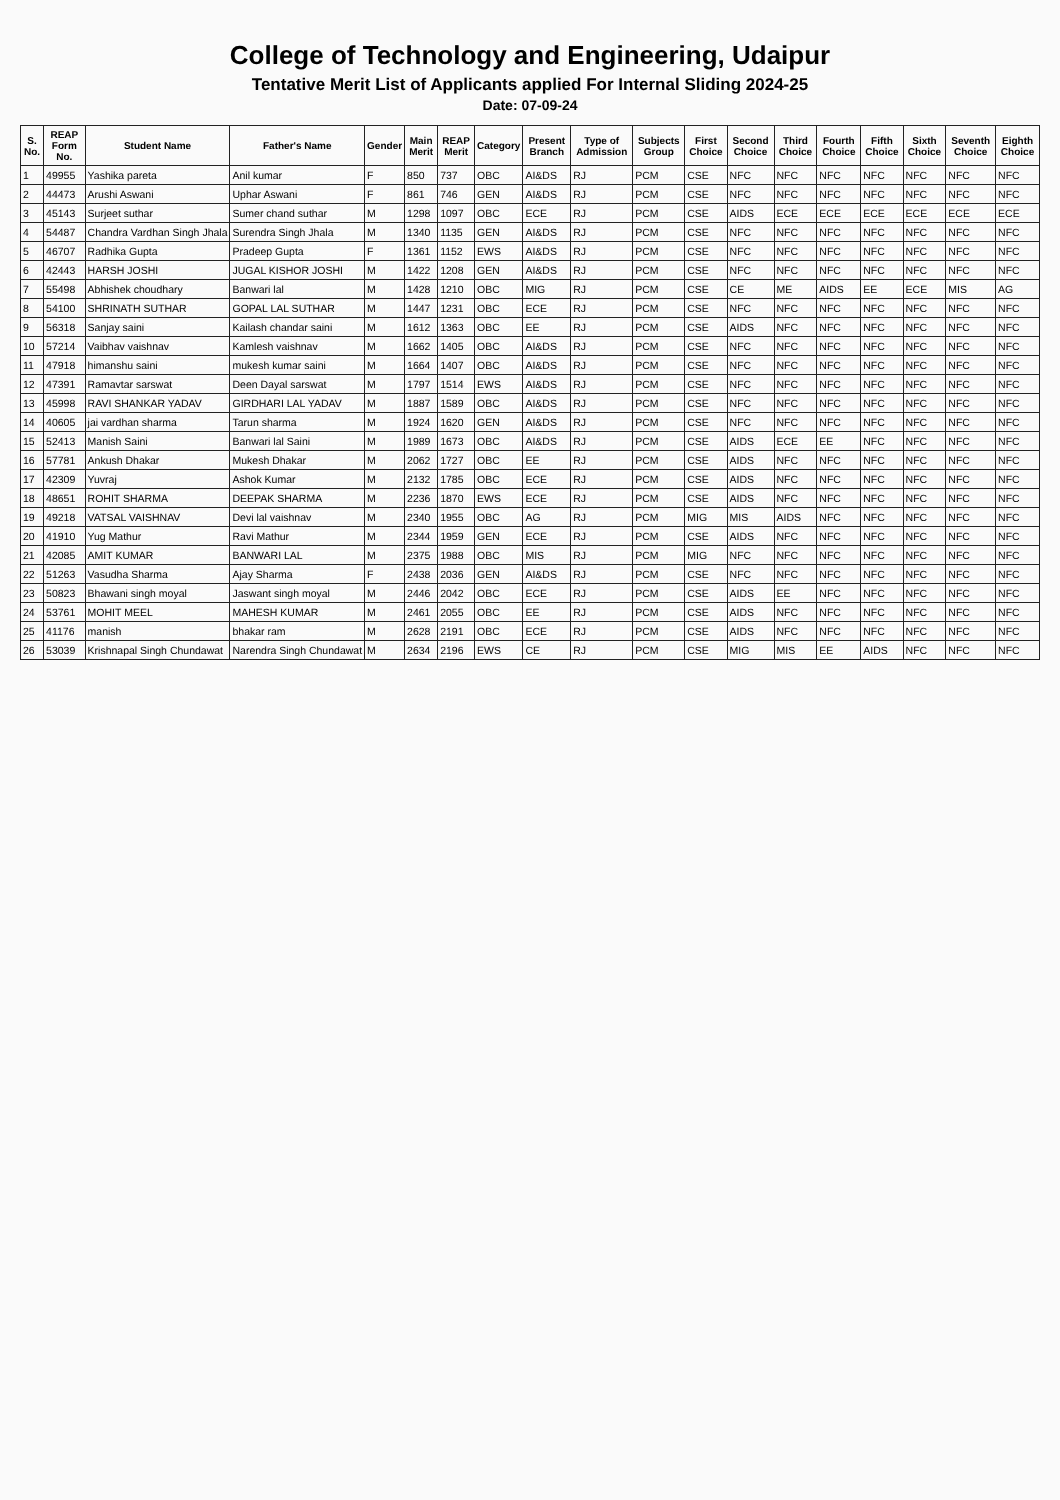College of Technology and Engineering, Udaipur
Tentative Merit List of Applicants applied For Internal Sliding 2024-25
Date: 07-09-24
| S. No. | REAP Form No. | Student Name | Father's Name | Gender | Main Merit | REAP Merit | Category | Present Branch | Type of Admission | Subjects Group | First Choice | Second Choice | Third Choice | Fourth Choice | Fifth Choice | Sixth Choice | Seventh Choice | Eighth Choice |
| --- | --- | --- | --- | --- | --- | --- | --- | --- | --- | --- | --- | --- | --- | --- | --- | --- | --- | --- |
| 1 | 49955 | Yashika pareta | Anil kumar | F | 850 | 737 | OBC | AI&DS | RJ | PCM | CSE | NFC | NFC | NFC | NFC | NFC | NFC | NFC |
| 2 | 44473 | Arushi Aswani | Uphar Aswani | F | 861 | 746 | GEN | AI&DS | RJ | PCM | CSE | NFC | NFC | NFC | NFC | NFC | NFC | NFC |
| 3 | 45143 | Surjeet suthar | Sumer chand suthar | M | 1298 | 1097 | OBC | ECE | RJ | PCM | CSE | AIDS | ECE | ECE | ECE | ECE | ECE | ECE |
| 4 | 54487 | Chandra Vardhan Singh Jhala | Surendra Singh Jhala | M | 1340 | 1135 | GEN | AI&DS | RJ | PCM | CSE | NFC | NFC | NFC | NFC | NFC | NFC | NFC |
| 5 | 46707 | Radhika Gupta | Pradeep Gupta | F | 1361 | 1152 | EWS | AI&DS | RJ | PCM | CSE | NFC | NFC | NFC | NFC | NFC | NFC | NFC |
| 6 | 42443 | HARSH JOSHI | JUGAL KISHOR JOSHI | M | 1422 | 1208 | GEN | AI&DS | RJ | PCM | CSE | NFC | NFC | NFC | NFC | NFC | NFC | NFC |
| 7 | 55498 | Abhishek choudhary | Banwari lal | M | 1428 | 1210 | OBC | MIG | RJ | PCM | CSE | CE | ME | AIDS | EE | ECE | MIS | AG |
| 8 | 54100 | SHRINATH SUTHAR | GOPAL LAL SUTHAR | M | 1447 | 1231 | OBC | ECE | RJ | PCM | CSE | NFC | NFC | NFC | NFC | NFC | NFC | NFC |
| 9 | 56318 | Sanjay saini | Kailash chandar saini | M | 1612 | 1363 | OBC | EE | RJ | PCM | CSE | AIDS | NFC | NFC | NFC | NFC | NFC | NFC |
| 10 | 57214 | Vaibhav vaishnav | Kamlesh vaishnav | M | 1662 | 1405 | OBC | AI&DS | RJ | PCM | CSE | NFC | NFC | NFC | NFC | NFC | NFC | NFC |
| 11 | 47918 | himanshu saini | mukesh kumar saini | M | 1664 | 1407 | OBC | AI&DS | RJ | PCM | CSE | NFC | NFC | NFC | NFC | NFC | NFC | NFC |
| 12 | 47391 | Ramavtar sarswat | Deen Dayal sarswat | M | 1797 | 1514 | EWS | AI&DS | RJ | PCM | CSE | NFC | NFC | NFC | NFC | NFC | NFC | NFC |
| 13 | 45998 | RAVI SHANKAR YADAV | GIRDHARI LAL YADAV | M | 1887 | 1589 | OBC | AI&DS | RJ | PCM | CSE | NFC | NFC | NFC | NFC | NFC | NFC | NFC |
| 14 | 40605 | jai vardhan sharma | Tarun sharma | M | 1924 | 1620 | GEN | AI&DS | RJ | PCM | CSE | NFC | NFC | NFC | NFC | NFC | NFC | NFC |
| 15 | 52413 | Manish Saini | Banwari lal Saini | M | 1989 | 1673 | OBC | AI&DS | RJ | PCM | CSE | AIDS | ECE | EE | NFC | NFC | NFC | NFC |
| 16 | 57781 | Ankush Dhakar | Mukesh Dhakar | M | 2062 | 1727 | OBC | EE | RJ | PCM | CSE | AIDS | NFC | NFC | NFC | NFC | NFC | NFC |
| 17 | 42309 | Yuvraj | Ashok Kumar | M | 2132 | 1785 | OBC | ECE | RJ | PCM | CSE | AIDS | NFC | NFC | NFC | NFC | NFC | NFC |
| 18 | 48651 | ROHIT SHARMA | DEEPAK SHARMA | M | 2236 | 1870 | EWS | ECE | RJ | PCM | CSE | AIDS | NFC | NFC | NFC | NFC | NFC | NFC |
| 19 | 49218 | VATSAL VAISHNAV | Devi lal vaishnav | M | 2340 | 1955 | OBC | AG | RJ | PCM | MIG | MIS | AIDS | NFC | NFC | NFC | NFC | NFC |
| 20 | 41910 | Yug Mathur | Ravi Mathur | M | 2344 | 1959 | GEN | ECE | RJ | PCM | CSE | AIDS | NFC | NFC | NFC | NFC | NFC | NFC |
| 21 | 42085 | AMIT KUMAR | BANWARI LAL | M | 2375 | 1988 | OBC | MIS | RJ | PCM | MIG | NFC | NFC | NFC | NFC | NFC | NFC | NFC |
| 22 | 51263 | Vasudha Sharma | Ajay Sharma | F | 2438 | 2036 | GEN | AI&DS | RJ | PCM | CSE | NFC | NFC | NFC | NFC | NFC | NFC | NFC |
| 23 | 50823 | Bhawani singh moyal | Jaswant singh moyal | M | 2446 | 2042 | OBC | ECE | RJ | PCM | CSE | AIDS | EE | NFC | NFC | NFC | NFC | NFC |
| 24 | 53761 | MOHIT MEEL | MAHESH KUMAR | M | 2461 | 2055 | OBC | EE | RJ | PCM | CSE | AIDS | NFC | NFC | NFC | NFC | NFC | NFC |
| 25 | 41176 | manish | bhakar ram | M | 2628 | 2191 | OBC | ECE | RJ | PCM | CSE | AIDS | NFC | NFC | NFC | NFC | NFC | NFC |
| 26 | 53039 | Krishnapal Singh Chundawat | Narendra Singh Chundawat | M | 2634 | 2196 | EWS | CE | RJ | PCM | CSE | MIG | MIS | EE | AIDS | NFC | NFC | NFC |